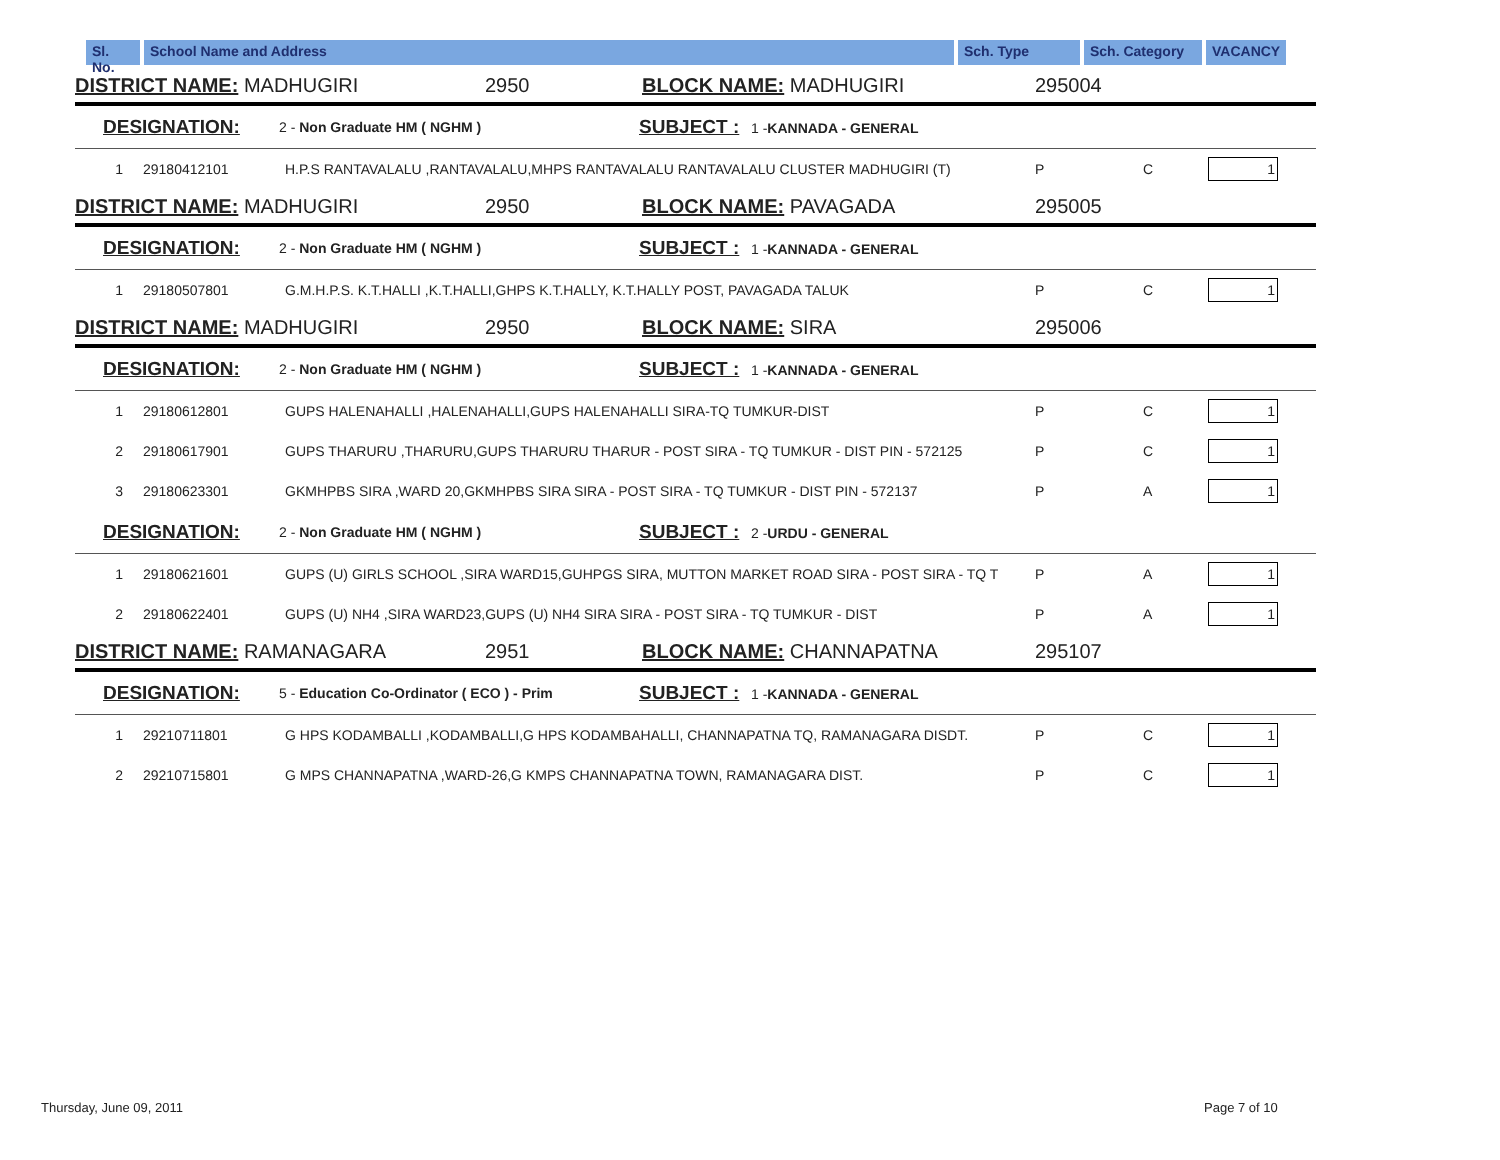Sl. No.
School Name and Address Sch. Type Sch. Category
VACANCY
DISTRICT NAME: MADHUGIRI 2950 BLOCK NAME: MADHUGIRI 295004
DESIGNATION: 2 - Non Graduate HM ( NGHM ) SUBJECT : 1 -KANNADA - GENERAL
1 29180412101 H.P.S RANTAVALALU ,RANTAVALALU,MHPS RANTAVALALU RANTAVALALU CLUSTER MADHUGIRI (T) P C 1
DISTRICT NAME: MADHUGIRI 2950 BLOCK NAME: PAVAGADA 295005
DESIGNATION: 2 - Non Graduate HM ( NGHM ) SUBJECT : 1 -KANNADA - GENERAL
1 29180507801 G.M.H.P.S. K.T.HALLI ,K.T.HALLI,GHPS K.T.HALLY, K.T.HALLY POST, PAVAGADA TALUK P C 1
DISTRICT NAME: MADHUGIRI 2950 BLOCK NAME: SIRA 295006
DESIGNATION: 2 - Non Graduate HM ( NGHM ) SUBJECT : 1 -KANNADA - GENERAL
1 29180612801 GUPS HALENAHALLI ,HALENAHALLI,GUPS HALENAHALLI SIRA-TQ TUMKUR-DIST P C 1
2 29180617901 GUPS THARURU ,THARURU,GUPS THARURU THARUR - POST SIRA - TQ TUMKUR - DIST PIN - 572125 P C 1
3 29180623301 GKMHPBS SIRA ,WARD 20,GKMHPBS SIRA SIRA - POST SIRA - TQ TUMKUR - DIST PIN - 572137 P A 1
DESIGNATION: 2 - Non Graduate HM ( NGHM ) SUBJECT : 2 -URDU - GENERAL
1 29180621601 GUPS (U) GIRLS SCHOOL ,SIRA WARD15,GUHPGS SIRA, MUTTON MARKET ROAD SIRA - POST SIRA - TQ T P A 1
2 29180622401 GUPS (U) NH4 ,SIRA WARD23,GUPS (U) NH4 SIRA SIRA - POST SIRA - TQ TUMKUR - DIST P A 1
DISTRICT NAME: RAMANAGARA 2951 BLOCK NAME: CHANNAPATNA 295107
DESIGNATION: 5 - Education Co-Ordinator ( ECO ) - Prim SUBJECT : 1 -KANNADA - GENERAL
1 29210711801 G HPS KODAMBALLI ,KODAMBALLI,G HPS KODAMBAHALLI, CHANNAPATNA TQ, RAMANAGARA DISDT. P C 1
2 29210715801 G MPS CHANNAPATNA ,WARD-26,G KMPS CHANNAPATNA TOWN, RAMANAGARA DIST. P C 1
Thursday, June 09, 2011 Page 7 of 10